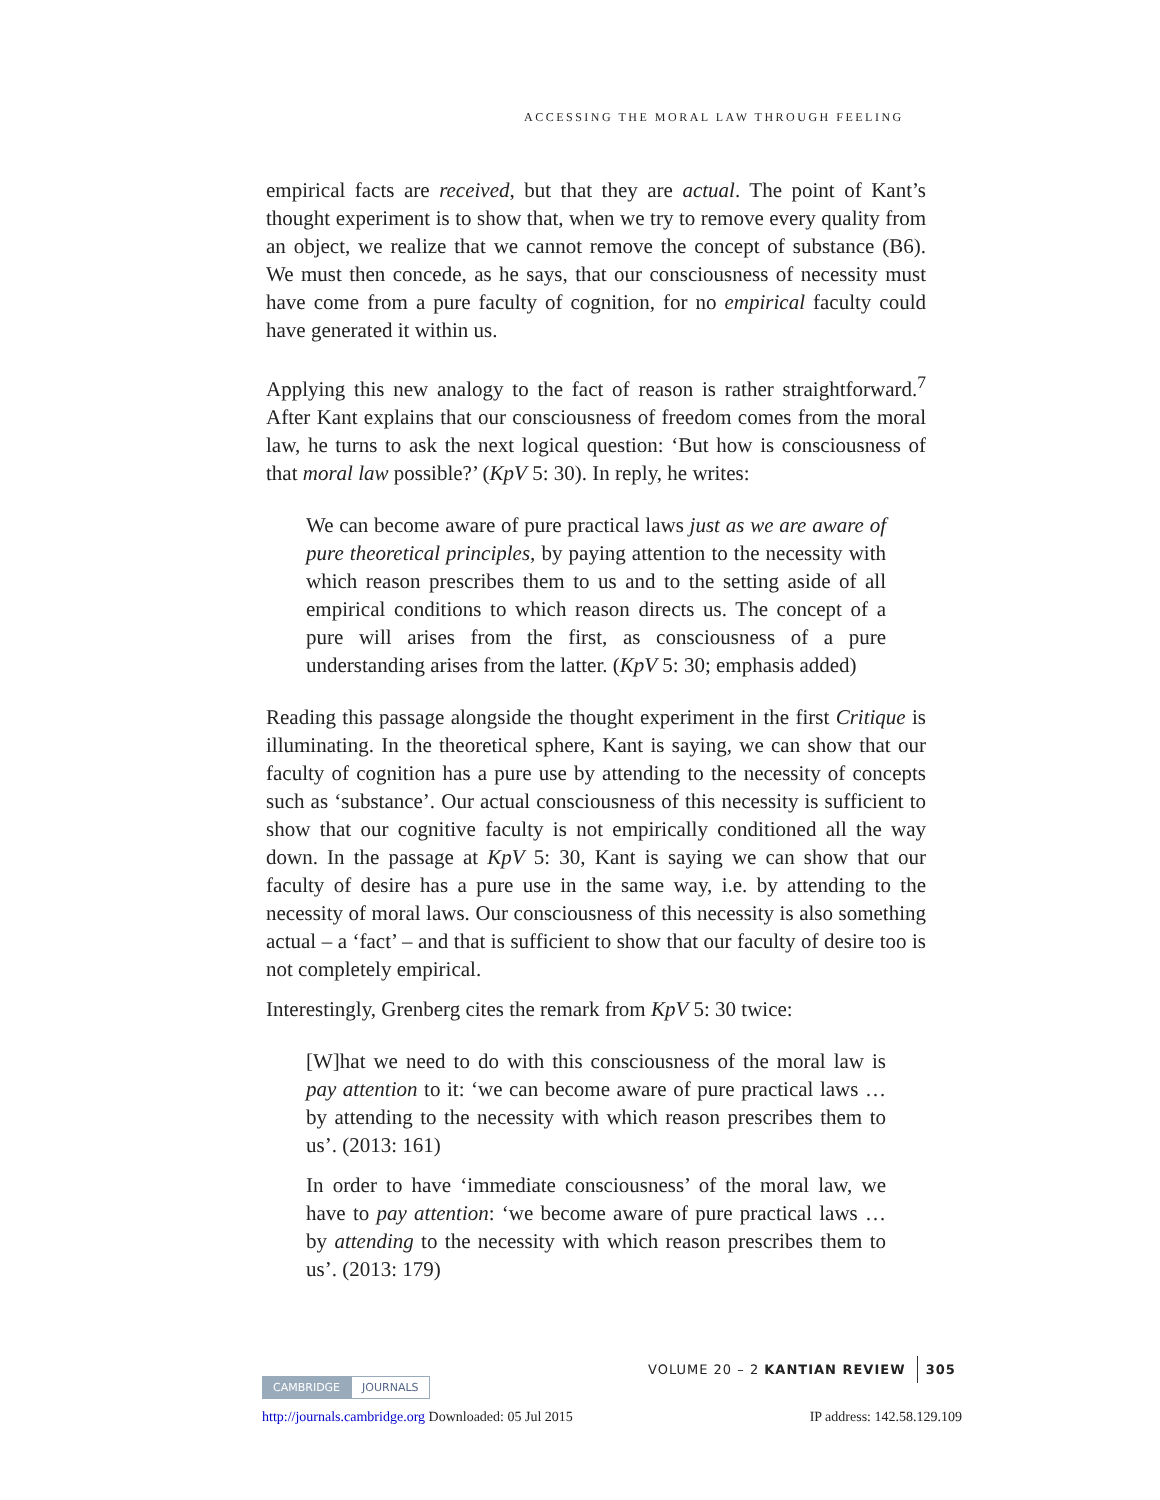ACCESSING THE MORAL LAW THROUGH FEELING
empirical facts are received, but that they are actual. The point of Kant’s thought experiment is to show that, when we try to remove every quality from an object, we realize that we cannot remove the concept of substance (B6). We must then concede, as he says, that our consciousness of necessity must have come from a pure faculty of cognition, for no empirical faculty could have generated it within us.
Applying this new analogy to the fact of reason is rather straightforward.<sup>7</sup> After Kant explains that our consciousness of freedom comes from the moral law, he turns to ask the next logical question: ‘But how is consciousness of that moral law possible?’ (KpV 5: 30). In reply, he writes:
We can become aware of pure practical laws just as we are aware of pure theoretical principles, by paying attention to the necessity with which reason prescribes them to us and to the setting aside of all empirical conditions to which reason directs us. The concept of a pure will arises from the first, as consciousness of a pure understanding arises from the latter. (KpV 5: 30; emphasis added)
Reading this passage alongside the thought experiment in the first Critique is illuminating. In the theoretical sphere, Kant is saying, we can show that our faculty of cognition has a pure use by attending to the necessity of concepts such as ‘substance’. Our actual consciousness of this necessity is sufficient to show that our cognitive faculty is not empirically conditioned all the way down. In the passage at KpV 5: 30, Kant is saying we can show that our faculty of desire has a pure use in the same way, i.e. by attending to the necessity of moral laws. Our consciousness of this necessity is also something actual – a ‘fact’ – and that is sufficient to show that our faculty of desire too is not completely empirical.
Interestingly, Grenberg cites the remark from KpV 5: 30 twice:
[W]hat we need to do with this consciousness of the moral law is pay attention to it: ‘we can become aware of pure practical laws … by attending to the necessity with which reason prescribes them to us’. (2013: 161)
In order to have ‘immediate consciousness’ of the moral law, we have to pay attention: ‘we become aware of pure practical laws … by attending to the necessity with which reason prescribes them to us’. (2013: 179)
VOLUME 20 – 2 KANTIAN REVIEW 305
CAMBRIDGE JOURNALS
http://journals.cambridge.org Downloaded: 05 Jul 2015 IP address: 142.58.129.109